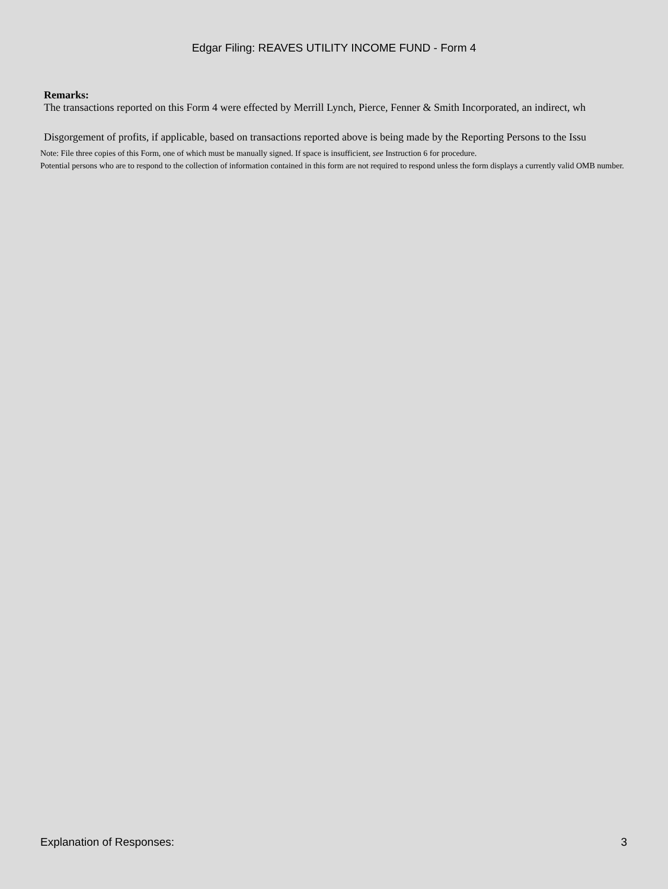Edgar Filing: REAVES UTILITY INCOME FUND - Form 4
Remarks:
The transactions reported on this Form 4 were effected by Merrill Lynch, Pierce, Fenner & Smith Incorporated, an indirect, wh
Disgorgement of profits, if applicable, based on transactions reported above is being made by the Reporting Persons to the Issu
Note: File three copies of this Form, one of which must be manually signed. If space is insufficient, see Instruction 6 for procedure.
Potential persons who are to respond to the collection of information contained in this form are not required to respond unless the form displays a currently valid OMB number.
Explanation of Responses: 3